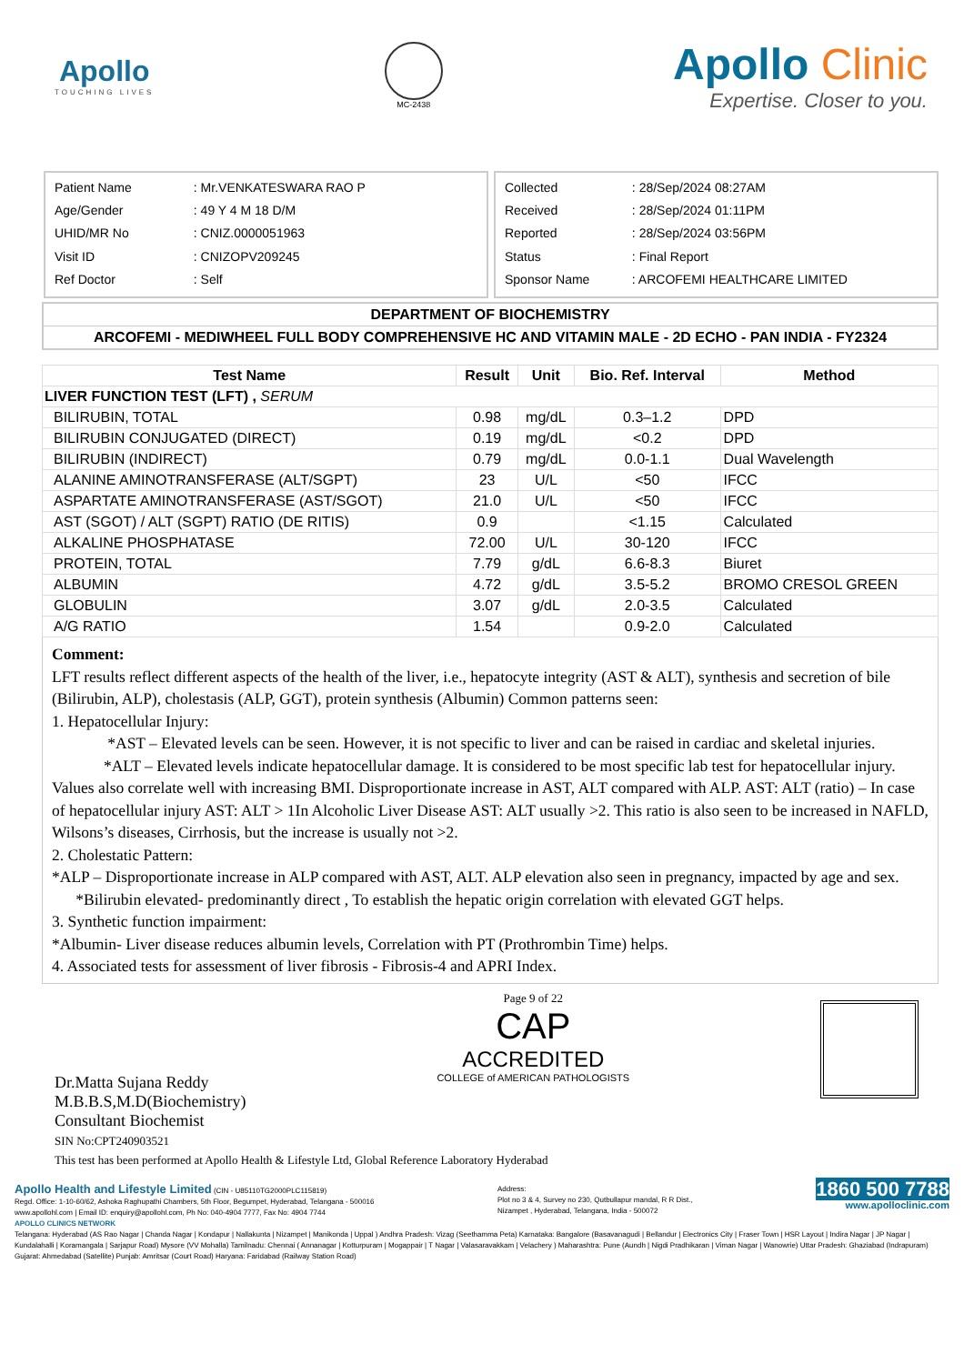Apollo
TOUCHING LIVES
MC-2438
Apollo Clinic
Expertise. Closer to you.
| Patient Name | : Mr.VENKATESWARA RAO P |
| Age/Gender | : 49 Y 4 M 18 D/M |
| UHID/MR No | : CNIZ.0000051963 |
| Visit ID | : CNIZOPV209245 |
| Ref Doctor | : Self |
| Collected | : 28/Sep/2024 08:27AM |
| Received | : 28/Sep/2024 01:11PM |
| Reported | : 28/Sep/2024 03:56PM |
| Status | : Final Report |
| Sponsor Name | : ARCOFEMI HEALTHCARE LIMITED |
DEPARTMENT OF BIOCHEMISTRY
ARCOFEMI - MEDIWHEEL FULL BODY COMPREHENSIVE HC AND VITAMIN MALE - 2D ECHO - PAN INDIA - FY2324
| Test Name | Result | Unit | Bio. Ref. Interval | Method |
| --- | --- | --- | --- | --- |
| LIVER FUNCTION TEST (LFT) , SERUM | | | | |
| BILIRUBIN, TOTAL | 0.98 | mg/dL | 0.3–1.2 | DPD |
| BILIRUBIN CONJUGATED (DIRECT) | 0.19 | mg/dL | <0.2 | DPD |
| BILIRUBIN (INDIRECT) | 0.79 | mg/dL | 0.0-1.1 | Dual Wavelength |
| ALANINE AMINOTRANSFERASE (ALT/SGPT) | 23 | U/L | <50 | IFCC |
| ASPARTATE AMINOTRANSFERASE (AST/SGOT) | 21.0 | U/L | <50 | IFCC |
| AST (SGOT) / ALT (SGPT) RATIO (DE RITIS) | 0.9 | | <1.15 | Calculated |
| ALKALINE PHOSPHATASE | 72.00 | U/L | 30-120 | IFCC |
| PROTEIN, TOTAL | 7.79 | g/dL | 6.6-8.3 | Biuret |
| ALBUMIN | 4.72 | g/dL | 3.5-5.2 | BROMO CRESOL GREEN |
| GLOBULIN | 3.07 | g/dL | 2.0-3.5 | Calculated |
| A/G RATIO | 1.54 | | 0.9-2.0 | Calculated |
Comment:
LFT results reflect different aspects of the health of the liver, i.e., hepatocyte integrity (AST & ALT), synthesis and secretion of bile (Bilirubin, ALP), cholestasis (ALP, GGT), protein synthesis (Albumin) Common patterns seen:
1. Hepatocellular Injury:
*AST – Elevated levels can be seen. However, it is not specific to liver and can be raised in cardiac and skeletal injuries. *ALT – Elevated levels indicate hepatocellular damage. It is considered to be most specific lab test for hepatocellular injury. Values also correlate well with increasing BMI. Disproportionate increase in AST, ALT compared with ALP. AST: ALT (ratio) – In case of hepatocellular injury AST: ALT > 1In Alcoholic Liver Disease AST: ALT usually >2. This ratio is also seen to be increased in NAFLD, Wilsons’s diseases, Cirrhosis, but the increase is usually not >2.
2. Cholestatic Pattern:
*ALP – Disproportionate increase in ALP compared with AST, ALT. ALP elevation also seen in pregnancy, impacted by age and sex. *Bilirubin elevated- predominantly direct , To establish the hepatic origin correlation with elevated GGT helps.
3. Synthetic function impairment:
*Albumin- Liver disease reduces albumin levels, Correlation with PT (Prothrombin Time) helps.
4. Associated tests for assessment of liver fibrosis - Fibrosis-4 and APRI Index.
Dr.Matta Sujana Reddy
M.B.B.S,M.D(Biochemistry)
Consultant Biochemist
SIN No:CPT240903521
Page 9 of 22
CAP
ACCREDITED
COLLEGE of AMERICAN PATHOLOGISTS
This test has been performed at Apollo Health & Lifestyle Ltd, Global Reference Laboratory Hyderabad
Apollo Health and Lifestyle Limited (CIN - U85110TG2000PLC115819)
Regd. Office: 1-10-60/62, Ashoka Raghupathi Chambers, 5th Floor, Begumpet, Hyderabad, Telangana - 500016
www.apollohl.com | Email ID: enquiry@apollohl.com, Ph No: 040-4904 7777, Fax No: 4904 7744
Address:
Plot no 3 & 4, Survey no 230, Qutbullapur mandal, R R Dist.,
Nizampet , Hyderabad, Telangana, India - 500072
1860 500 7788
www.apolloclinic.com
APOLLO CLINICS NETWORK
Telangana: Hyderabad (AS Rao Nagar | Chanda Nagar | Kondapur | Nallakunta | Nizampet | Manikonda | Uppal ) Andhra Pradesh: Vizag (Seethamma Peta) Karnataka: Bangalore (Basavanagudi | Bellandur | Electronics City | Fraser Town | HSR Layout | Indira Nagar | JP Nagar | Kundalahalli | Koramangala | Sarjapur Road) Mysore (VV Mohalla) Tamilnadu: Chennai ( Annanagar | Kotturpuram | Mogappair | T Nagar | Valasaravakkam | Velachery ) Maharashtra: Pune (Aundh | Nigdi Pradhikaran | Viman Nagar | Wanowrie) Uttar Pradesh: Ghaziabad (Indrapuram) Gujarat: Ahmedabad (Satellite) Punjab: Amritsar (Court Road) Haryana: Faridabad (Railway Station Road)